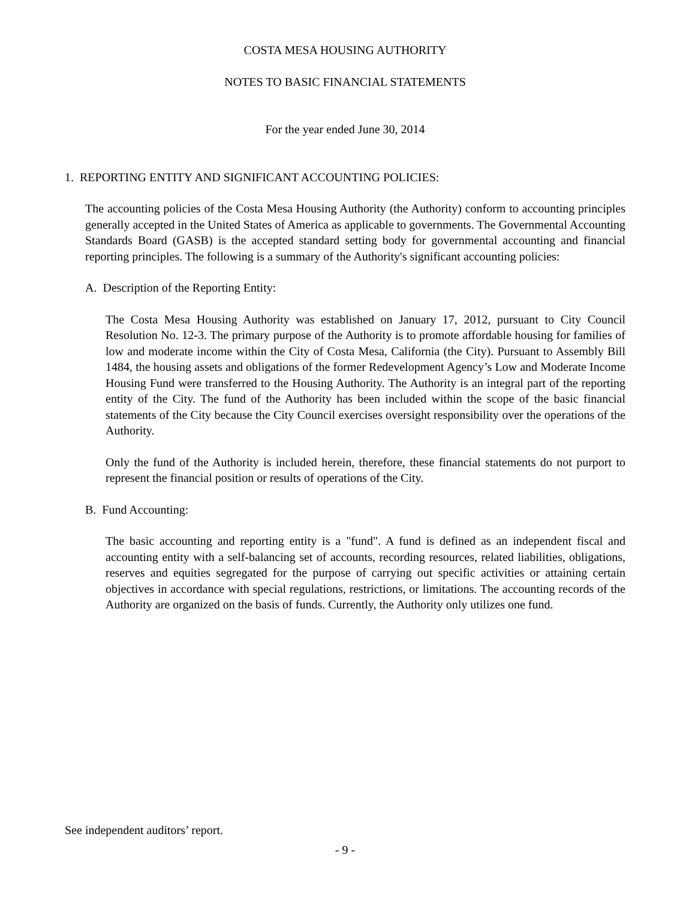COSTA MESA HOUSING AUTHORITY
NOTES TO BASIC FINANCIAL STATEMENTS
For the year ended June 30, 2014
1. REPORTING ENTITY AND SIGNIFICANT ACCOUNTING POLICIES:
The accounting policies of the Costa Mesa Housing Authority (the Authority) conform to accounting principles generally accepted in the United States of America as applicable to governments. The Governmental Accounting Standards Board (GASB) is the accepted standard setting body for governmental accounting and financial reporting principles. The following is a summary of the Authority's significant accounting policies:
A. Description of the Reporting Entity:
The Costa Mesa Housing Authority was established on January 17, 2012, pursuant to City Council Resolution No. 12-3. The primary purpose of the Authority is to promote affordable housing for families of low and moderate income within the City of Costa Mesa, California (the City). Pursuant to Assembly Bill 1484, the housing assets and obligations of the former Redevelopment Agency’s Low and Moderate Income Housing Fund were transferred to the Housing Authority. The Authority is an integral part of the reporting entity of the City. The fund of the Authority has been included within the scope of the basic financial statements of the City because the City Council exercises oversight responsibility over the operations of the Authority.
Only the fund of the Authority is included herein, therefore, these financial statements do not purport to represent the financial position or results of operations of the City.
B. Fund Accounting:
The basic accounting and reporting entity is a "fund". A fund is defined as an independent fiscal and accounting entity with a self-balancing set of accounts, recording resources, related liabilities, obligations, reserves and equities segregated for the purpose of carrying out specific activities or attaining certain objectives in accordance with special regulations, restrictions, or limitations. The accounting records of the Authority are organized on the basis of funds. Currently, the Authority only utilizes one fund.
See independent auditors’ report.
- 9 -